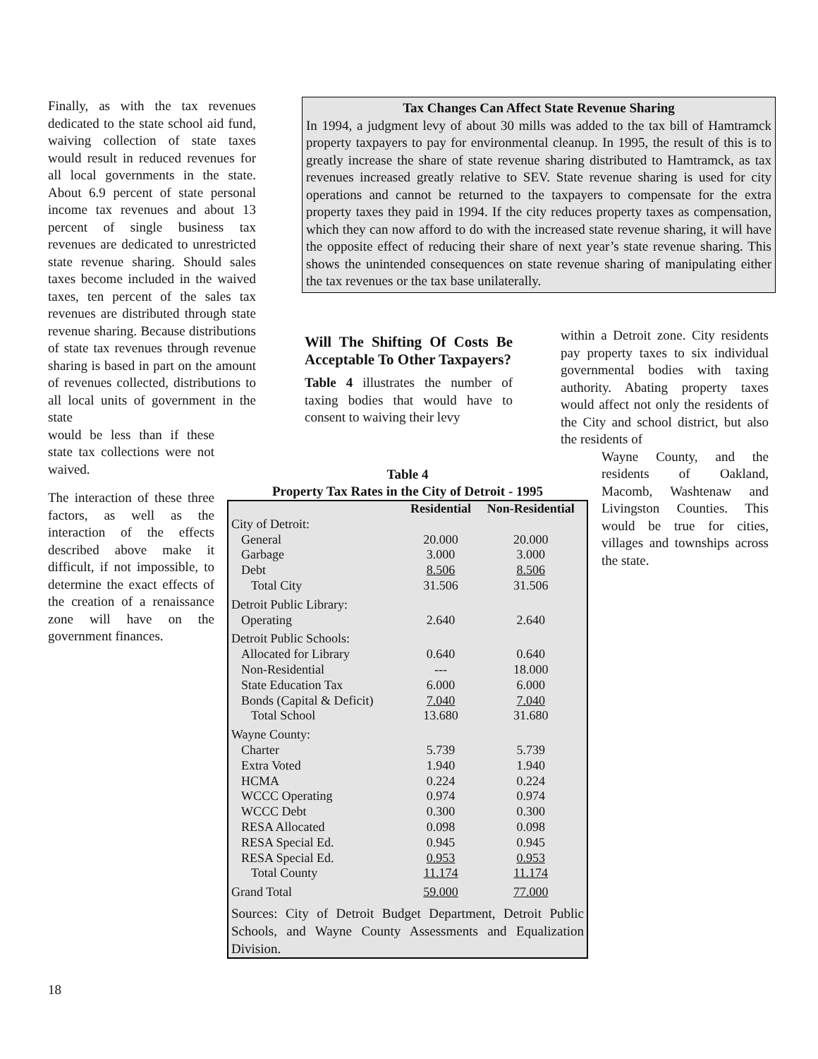Finally, as with the tax revenues dedicated to the state school aid fund, waiving collection of state taxes would result in reduced revenues for all local governments in the state. About 6.9 percent of state personal income tax revenues and about 13 percent of single business tax revenues are dedicated to unrestricted state revenue sharing. Should sales taxes become included in the waived taxes, ten percent of the sales tax revenues are distributed through state revenue sharing. Because distributions of state tax revenues through revenue sharing is based in part on the amount of revenues collected, distributions to all local units of government in the state
would be less than if these state tax collections were not waived.
The interaction of these three factors, as well as the interaction of the effects described above make it difficult, if not impossible, to determine the exact effects of the creation of a renaissance zone will have on the government finances.
Tax Changes Can Affect State Revenue Sharing
In 1994, a judgment levy of about 30 mills was added to the tax bill of Hamtramck property taxpayers to pay for environmental cleanup. In 1995, the result of this is to greatly increase the share of state revenue sharing distributed to Hamtramck, as tax revenues increased greatly relative to SEV. State revenue sharing is used for city operations and cannot be returned to the taxpayers to compensate for the extra property taxes they paid in 1994. If the city reduces property taxes as compensation, which they can now afford to do with the increased state revenue sharing, it will have the opposite effect of reducing their share of next year’s state revenue sharing. This shows the unintended consequences on state revenue sharing of manipulating either the tax revenues or the tax base unilaterally.
Will The Shifting Of Costs Be Acceptable To Other Taxpayers?
Table 4 illustrates the number of taxing bodies that would have to consent to waiving their levy
within a Detroit zone. City residents pay property taxes to six individual governmental bodies with taxing authority. Abating property taxes would affect not only the residents of the City and school district, but also the residents of
Wayne County, and the residents of Oakland, Macomb, Washtenaw and Livingston Counties. This would be true for cities, villages and townships across the state.
Table 4
Property Tax Rates in the City of Detroit - 1995
| | Residential | Non-Residential |
| --- | --- | --- |
| City of Detroit: | | |
| General | 20.000 | 20.000 |
| Garbage | 3.000 | 3.000 |
| Debt | 8.506 | 8.506 |
| Total City | 31.506 | 31.506 |
| Detroit Public Library: | | |
| Operating | 2.640 | 2.640 |
| Detroit Public Schools: | | |
| Allocated for Library | 0.640 | 0.640 |
| Non-Residential | --- | 18.000 |
| State Education Tax | 6.000 | 6.000 |
| Bonds (Capital & Deficit) | 7.040 | 7.040 |
| Total School | 13.680 | 31.680 |
| Wayne County: | | |
| Charter | 5.739 | 5.739 |
| Extra Voted | 1.940 | 1.940 |
| HCMA | 0.224 | 0.224 |
| WCCC Operating | 0.974 | 0.974 |
| WCCC Debt | 0.300 | 0.300 |
| RESA Allocated | 0.098 | 0.098 |
| RESA Special Ed. | 0.945 | 0.945 |
| RESA Special Ed. | 0.953 | 0.953 |
| Total County | 11.174 | 11.174 |
| Grand Total | 59.000 | 77.000 |
Sources: City of Detroit Budget Department, Detroit Public Schools, and Wayne County Assessments and Equalization Division.
18